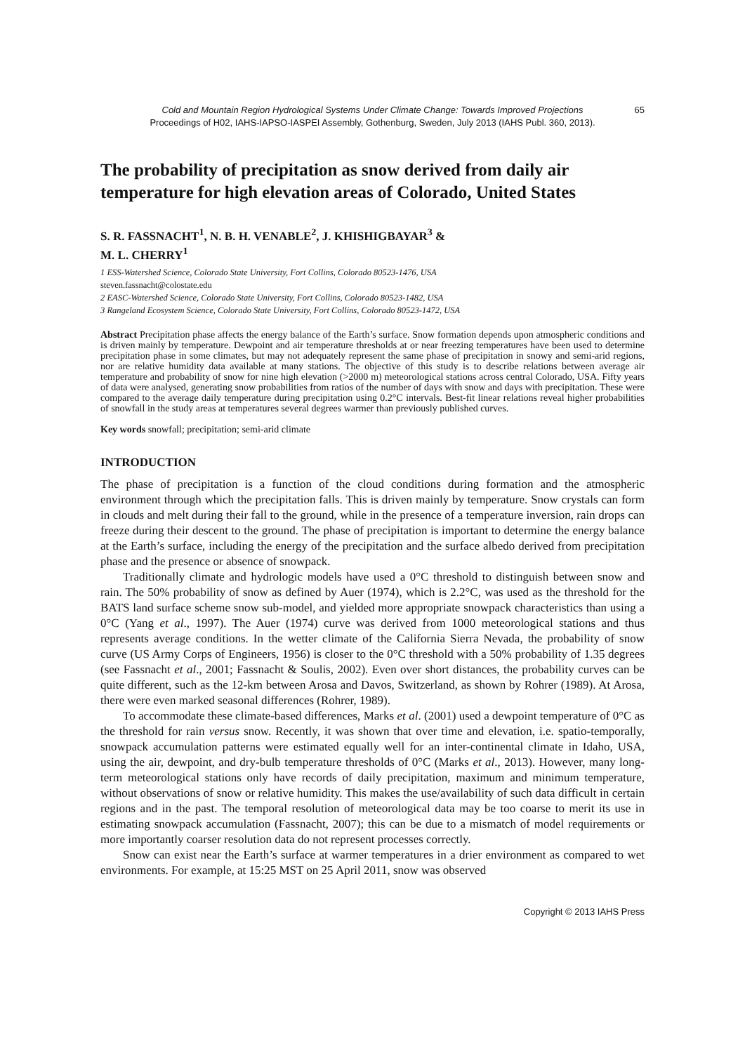Cold and Mountain Region Hydrological Systems Under Climate Change: Towards Improved Projections 65
Proceedings of H02, IAHS-IAPSO-IASPEI Assembly, Gothenburg, Sweden, July 2013 (IAHS Publ. 360, 2013).
The probability of precipitation as snow derived from daily air temperature for high elevation areas of Colorado, United States
S. R. FASSNACHT<sup>1</sup>, N. B. H. VENABLE<sup>2</sup>, J. KHISHIGBAYAR<sup>3</sup> &
M. L. CHERRY<sup>1</sup>
1 ESS-Watershed Science, Colorado State University, Fort Collins, Colorado 80523-1476, USA
steven.fassnacht@colostate.edu
2 EASC-Watershed Science, Colorado State University, Fort Collins, Colorado 80523-1482, USA
3 Rangeland Ecosystem Science, Colorado State University, Fort Collins, Colorado 80523-1472, USA
Abstract Precipitation phase affects the energy balance of the Earth’s surface. Snow formation depends upon atmospheric conditions and is driven mainly by temperature. Dewpoint and air temperature thresholds at or near freezing temperatures have been used to determine precipitation phase in some climates, but may not adequately represent the same phase of precipitation in snowy and semi-arid regions, nor are relative humidity data available at many stations. The objective of this study is to describe relations between average air temperature and probability of snow for nine high elevation (>2000 m) meteorological stations across central Colorado, USA. Fifty years of data were analysed, generating snow probabilities from ratios of the number of days with snow and days with precipitation. These were compared to the average daily temperature during precipitation using 0.2°C intervals. Best-fit linear relations reveal higher probabilities of snowfall in the study areas at temperatures several degrees warmer than previously published curves.
Key words snowfall; precipitation; semi-arid climate
INTRODUCTION
The phase of precipitation is a function of the cloud conditions during formation and the atmospheric environment through which the precipitation falls. This is driven mainly by temperature. Snow crystals can form in clouds and melt during their fall to the ground, while in the presence of a temperature inversion, rain drops can freeze during their descent to the ground. The phase of precipitation is important to determine the energy balance at the Earth’s surface, including the energy of the precipitation and the surface albedo derived from precipitation phase and the presence or absence of snowpack.
Traditionally climate and hydrologic models have used a 0°C threshold to distinguish between snow and rain. The 50% probability of snow as defined by Auer (1974), which is 2.2°C, was used as the threshold for the BATS land surface scheme snow sub-model, and yielded more appropriate snowpack characteristics than using a 0°C (Yang et al., 1997). The Auer (1974) curve was derived from 1000 meteorological stations and thus represents average conditions. In the wetter climate of the California Sierra Nevada, the probability of snow curve (US Army Corps of Engineers, 1956) is closer to the 0°C threshold with a 50% probability of 1.35 degrees (see Fassnacht et al., 2001; Fassnacht & Soulis, 2002). Even over short distances, the probability curves can be quite different, such as the 12-km between Arosa and Davos, Switzerland, as shown by Rohrer (1989). At Arosa, there were even marked seasonal differences (Rohrer, 1989).
To accommodate these climate-based differences, Marks et al. (2001) used a dewpoint temperature of 0°C as the threshold for rain versus snow. Recently, it was shown that over time and elevation, i.e. spatio-temporally, snowpack accumulation patterns were estimated equally well for an inter-continental climate in Idaho, USA, using the air, dewpoint, and dry-bulb temperature thresholds of 0°C (Marks et al., 2013). However, many long-term meteorological stations only have records of daily precipitation, maximum and minimum temperature, without observations of snow or relative humidity. This makes the use/availability of such data difficult in certain regions and in the past. The temporal resolution of meteorological data may be too coarse to merit its use in estimating snowpack accumulation (Fassnacht, 2007); this can be due to a mismatch of model requirements or more importantly coarser resolution data do not represent processes correctly.
Snow can exist near the Earth’s surface at warmer temperatures in a drier environment as compared to wet environments. For example, at 15:25 MST on 25 April 2011, snow was observed
Copyright © 2013 IAHS Press